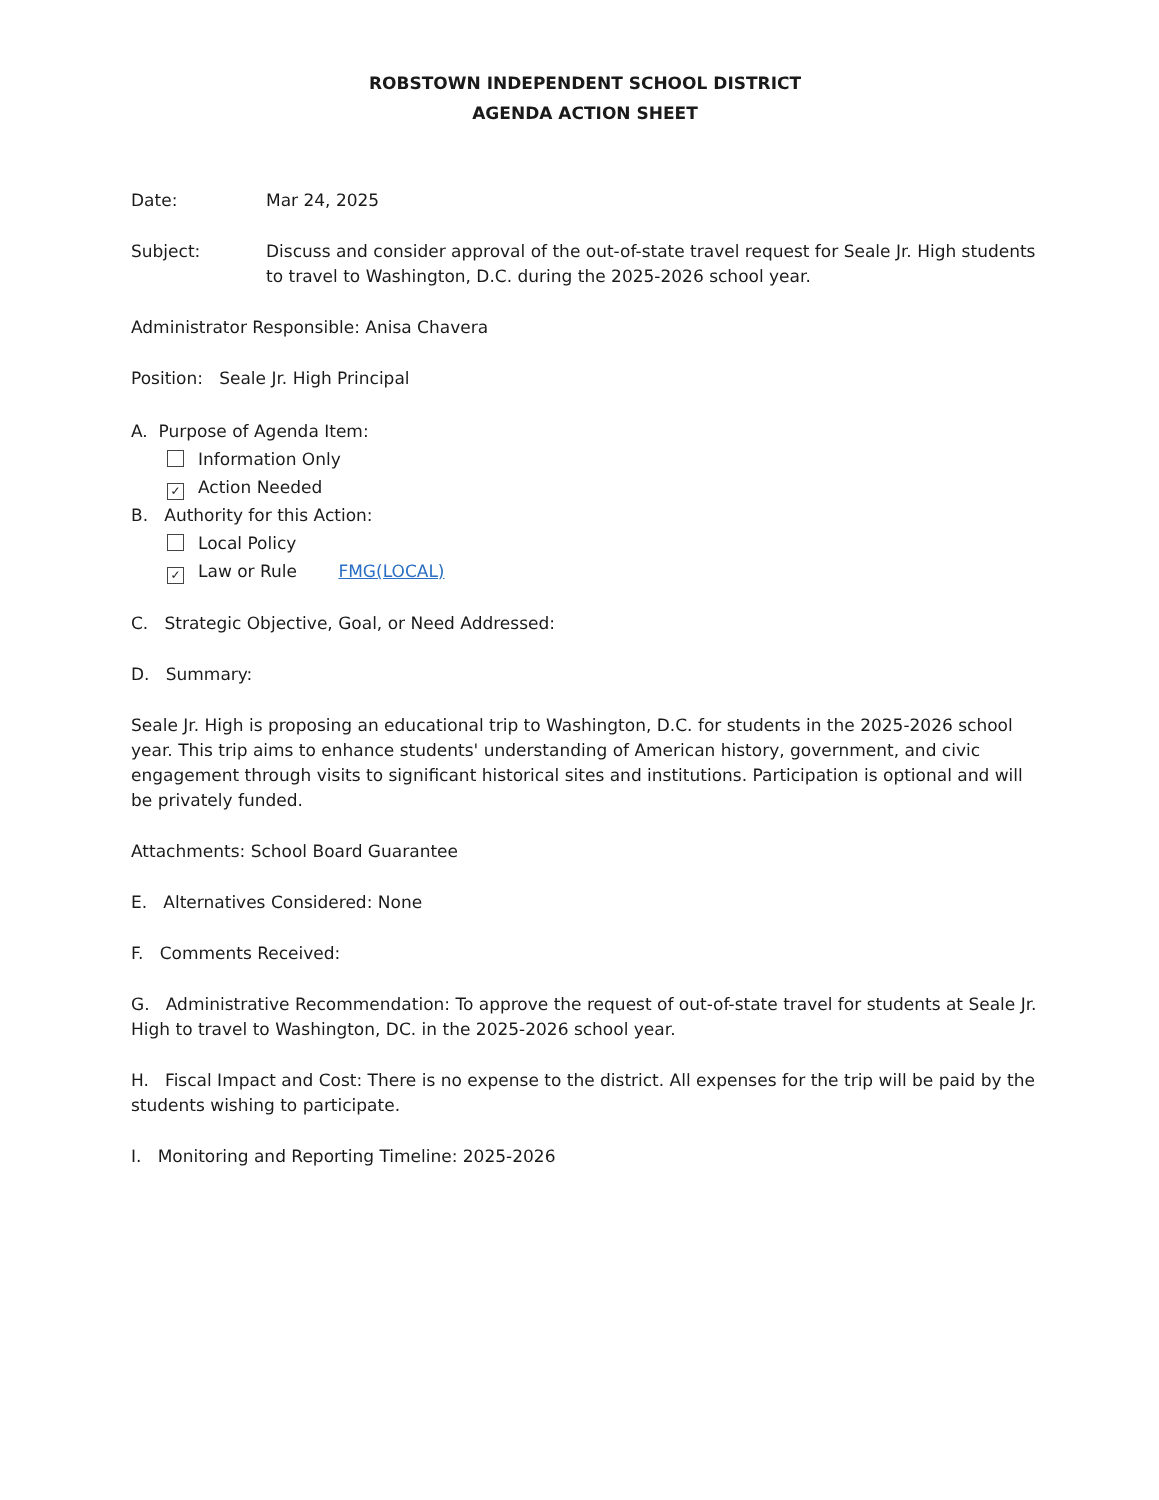ROBSTOWN INDEPENDENT SCHOOL DISTRICT
AGENDA ACTION SHEET
Date: Mar 24, 2025
Subject: Discuss and consider approval of the out-of-state travel request for Seale Jr. High students to travel to Washington, D.C. during the 2025-2026 school year.
Administrator Responsible: Anisa Chavera
Position: Seale Jr. High Principal
A. Purpose of Agenda Item:
Information Only
✓ Action Needed
B. Authority for this Action:
Local Policy
✓ Law or Rule FMG(LOCAL)
C. Strategic Objective, Goal, or Need Addressed:
D. Summary:
Seale Jr. High is proposing an educational trip to Washington, D.C. for students in the 2025-2026 school year. This trip aims to enhance students' understanding of American history, government, and civic engagement through visits to significant historical sites and institutions. Participation is optional and will be privately funded.
Attachments: School Board Guarantee
E. Alternatives Considered: None
F. Comments Received:
G. Administrative Recommendation: To approve the request of out-of-state travel for students at Seale Jr. High to travel to Washington, DC. in the 2025-2026 school year.
H. Fiscal Impact and Cost: There is no expense to the district. All expenses for the trip will be paid by the students wishing to participate.
I. Monitoring and Reporting Timeline: 2025-2026